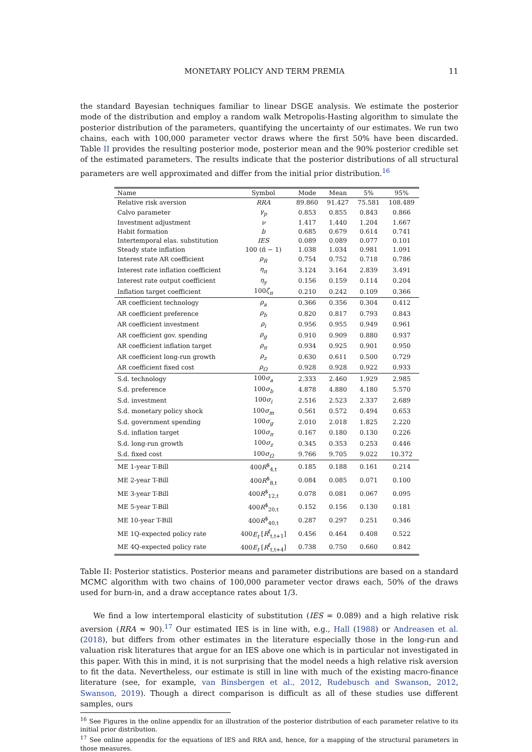MONETARY POLICY AND TERM PREMIA 11
the standard Bayesian techniques familiar to linear DSGE analysis. We estimate the posterior mode of the distribution and employ a random walk Metropolis-Hasting algorithm to simulate the posterior distribution of the parameters, quantifying the uncertainty of our estimates. We run two chains, each with 100,000 parameter vector draws where the first 50% have been discarded. Table II provides the resulting posterior mode, posterior mean and the 90% posterior credible set of the estimated parameters. The results indicate that the posterior distributions of all structural parameters are well approximated and differ from the initial prior distribution.<sup>16</sup>
| Name | Symbol | Mode | Mean | 5% | 95% |
| --- | --- | --- | --- | --- | --- |
| Relative risk aversion | RRA | 89.860 | 91.427 | 75.581 | 108.489 |
| Calvo parameter | γ<sub>p</sub> | 0.853 | 0.855 | 0.843 | 0.866 |
| Investment adjustment | ν | 1.417 | 1.440 | 1.204 | 1.667 |
| Habit formation | b | 0.685 | 0.679 | 0.614 | 0.741 |
| Intertemporal elas. substitution | IES | 0.089 | 0.089 | 0.077 | 0.101 |
| Steady state inflation | 100 (π̄ − 1) | 1.038 | 1.034 | 0.981 | 1.091 |
| Interest rate AR coefficient | ρ<sub>R</sub> | 0.754 | 0.752 | 0.718 | 0.786 |
| Interest rate inflation coefficient | η<sub>π</sub> | 3.124 | 3.164 | 2.839 | 3.491 |
| Interest rate output coefficient | η<sub>y</sub> | 0.156 | 0.159 | 0.114 | 0.204 |
| Inflation target coefficient | 100 ζ<sub>π</sub> | 0.210 | 0.242 | 0.109 | 0.366 |
| AR coefficient technology | ρ<sub>a</sub> | 0.366 | 0.356 | 0.304 | 0.412 |
| AR coefficient preference | ρ<sub>b</sub> | 0.820 | 0.817 | 0.793 | 0.843 |
| AR coefficient investment | ρ<sub>i</sub> | 0.956 | 0.955 | 0.949 | 0.961 |
| AR coefficient gov. spending | ρ<sub>g</sub> | 0.910 | 0.909 | 0.880 | 0.937 |
| AR coefficient inflation target | ρ<sub>π</sub> | 0.934 | 0.925 | 0.901 | 0.950 |
| AR coefficient long-run growth | ρ<sub>z</sub> | 0.630 | 0.611 | 0.500 | 0.729 |
| AR coefficient fixed cost | ρ<sub>Ω</sub> | 0.928 | 0.928 | 0.922 | 0.933 |
| S.d. technology | 100 σ<sub>a</sub> | 2.333 | 2.460 | 1.929 | 2.985 |
| S.d. preference | 100 σ<sub>b</sub> | 4.878 | 4.880 | 4.180 | 5.570 |
| S.d. investment | 100 σ<sub>i</sub> | 2.516 | 2.523 | 2.337 | 2.689 |
| S.d. monetary policy shock | 100 σ<sub>m</sub> | 0.561 | 0.572 | 0.494 | 0.653 |
| S.d. government spending | 100 σ<sub>g</sub> | 2.010 | 2.018 | 1.825 | 2.220 |
| S.d. inflation target | 100 σ<sub>π</sub> | 0.167 | 0.180 | 0.130 | 0.226 |
| S.d. long-run growth | 100 σ<sub>z</sub> | 0.345 | 0.353 | 0.253 | 0.446 |
| S.d. fixed cost | 100 σ<sub>Ω</sub> | 9.766 | 9.705 | 9.022 | 10.372 |
| ME 1-year T-Bill | 400 R<sup>$</sup><sub>4,t</sub> | 0.185 | 0.188 | 0.161 | 0.214 |
| ME 2-year T-Bill | 400 R<sup>$</sup><sub>8,t</sub> | 0.084 | 0.085 | 0.071 | 0.100 |
| ME 3-year T-Bill | 400 R<sup>$</sup><sub>12,t</sub> | 0.078 | 0.081 | 0.067 | 0.095 |
| ME 5-year T-Bill | 400 R<sup>$</sup><sub>20,t</sub> | 0.152 | 0.156 | 0.130 | 0.181 |
| ME 10-year T-Bill | 400 R<sup>$</sup><sub>40,t</sub> | 0.287 | 0.297 | 0.251 | 0.346 |
| ME 1Q-expected policy rate | 400 E<sub>t</sub> [ R<sup>f</sup><sub>t,t+1</sub>] | 0.456 | 0.464 | 0.408 | 0.522 |
| ME 4Q-expected policy rate | 400 E<sub>t</sub> [ R<sup>f</sup><sub>t,t+4</sub>] | 0.738 | 0.750 | 0.660 | 0.842 |
Table II: Posterior statistics. Posterior means and parameter distributions are based on a standard MCMC algorithm with two chains of 100,000 parameter vector draws each, 50% of the draws used for burn-in, and a draw acceptance rates about 1/3.
We find a low intertemporal elasticity of substitution (IES = 0.089) and a high relative risk aversion (RRA ≈ 90).<sup>17</sup> Our estimated IES is in line with, e.g., Hall (1988) or Andreasen et al. (2018), but differs from other estimates in the literature especially those in the long-run and valuation risk literatures that argue for an IES above one which is in particular not investigated in this paper. With this in mind, it is not surprising that the model needs a high relative risk aversion to fit the data. Nevertheless, our estimate is still in line with much of the existing macro-finance literature (see, for example, van Binsbergen et al., 2012, Rudebusch and Swanson, 2012, Swanson, 2019). Though a direct comparison is difficult as all of these studies use different samples, ours
<sup>16</sup> See Figures in the online appendix for an illustration of the posterior distribution of each parameter relative to its initial prior distribution.
<sup>17</sup> See online appendix for the equations of IES and RRA and, hence, for a mapping of the structural parameters in those measures.